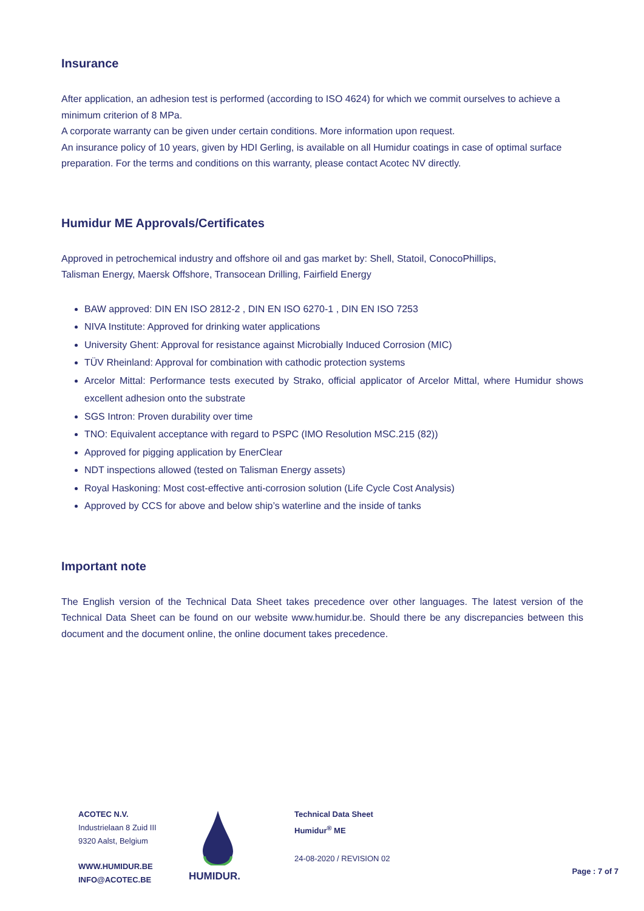Insurance
After application, an adhesion test is performed (according to ISO 4624) for which we commit ourselves to achieve a minimum criterion of 8 MPa.
A corporate warranty can be given under certain conditions. More information upon request.
An insurance policy of 10 years, given by HDI Gerling, is available on all Humidur coatings in case of optimal surface preparation. For the terms and conditions on this warranty, please contact Acotec NV directly.
Humidur ME Approvals/Certificates
Approved in petrochemical industry and offshore oil and gas market by: Shell, Statoil, ConocoPhillips,
Talisman Energy, Maersk Offshore, Transocean Drilling, Fairfield Energy
BAW approved: DIN EN ISO 2812-2 , DIN EN ISO 6270-1 , DIN EN ISO 7253
NIVA Institute: Approved for drinking water applications
University Ghent: Approval for resistance against Microbially Induced Corrosion (MIC)
TÜV Rheinland: Approval for combination with cathodic protection systems
Arcelor Mittal: Performance tests executed by Strako, official applicator of Arcelor Mittal, where Humidur shows excellent adhesion onto the substrate
SGS Intron: Proven durability over time
TNO: Equivalent acceptance with regard to PSPC (IMO Resolution MSC.215 (82))
Approved for pigging application by EnerClear
NDT inspections allowed (tested on Talisman Energy assets)
Royal Haskoning: Most cost-effective anti-corrosion solution (Life Cycle Cost Analysis)
Approved by CCS for above and below ship’s waterline and the inside of tanks
Important note
The English version of the Technical Data Sheet takes precedence over other languages. The latest version of the Technical Data Sheet can be found on our website www.humidur.be. Should there be any discrepancies between this document and the document online, the online document takes precedence.
ACOTEC N.V.
Industrielaan 8 Zuid III
9320 Aalst, Belgium
WWW.HUMIDUR.BE
INFO@ACOTEC.BE
HUMIDUR.
Technical Data Sheet
Humidur<sup>®</sup> ME
24-08-2020 / REVISION 02
Page : 7 of 7